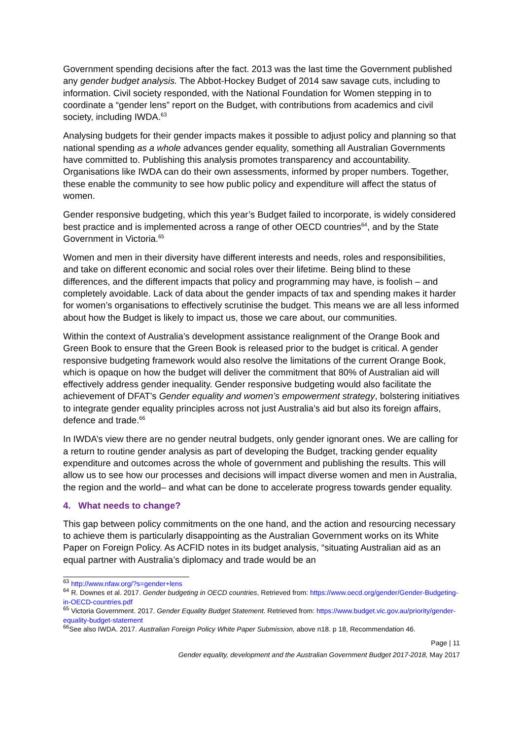Government spending decisions after the fact. 2013 was the last time the Government published any gender budget analysis. The Abbot-Hockey Budget of 2014 saw savage cuts, including to information. Civil society responded, with the National Foundation for Women stepping in to coordinate a “gender lens” report on the Budget, with contributions from academics and civil society, including IWDA.<sup>63</sup>
Analysing budgets for their gender impacts makes it possible to adjust policy and planning so that national spending as a whole advances gender equality, something all Australian Governments have committed to. Publishing this analysis promotes transparency and accountability. Organisations like IWDA can do their own assessments, informed by proper numbers. Together, these enable the community to see how public policy and expenditure will affect the status of women.
Gender responsive budgeting, which this year’s Budget failed to incorporate, is widely considered best practice and is implemented across a range of other OECD countries<sup>64</sup>, and by the State Government in Victoria.<sup>65</sup>
Women and men in their diversity have different interests and needs, roles and responsibilities, and take on different economic and social roles over their lifetime. Being blind to these differences, and the different impacts that policy and programming may have, is foolish – and completely avoidable. Lack of data about the gender impacts of tax and spending makes it harder for women’s organisations to effectively scrutinise the budget. This means we are all less informed about how the Budget is likely to impact us, those we care about, our communities.
Within the context of Australia’s development assistance realignment of the Orange Book and Green Book to ensure that the Green Book is released prior to the budget is critical. A gender responsive budgeting framework would also resolve the limitations of the current Orange Book, which is opaque on how the budget will deliver the commitment that 80% of Australian aid will effectively address gender inequality. Gender responsive budgeting would also facilitate the achievement of DFAT’s Gender equality and women’s empowerment strategy, bolstering initiatives to integrate gender equality principles across not just Australia’s aid but also its foreign affairs, defence and trade.<sup>66</sup>
In IWDA’s view there are no gender neutral budgets, only gender ignorant ones. We are calling for a return to routine gender analysis as part of developing the Budget, tracking gender equality expenditure and outcomes across the whole of government and publishing the results. This will allow us to see how our processes and decisions will impact diverse women and men in Australia, the region and the world– and what can be done to accelerate progress towards gender equality.
4. What needs to change?
This gap between policy commitments on the one hand, and the action and resourcing necessary to achieve them is particularly disappointing as the Australian Government works on its White Paper on Foreign Policy. As ACFID notes in its budget analysis, “situating Australian aid as an equal partner with Australia’s diplomacy and trade would be an
<sup>63</sup> http://www.nfaw.org/?s=gender+lens
<sup>64</sup> R. Downes et al. 2017. Gender budgeting in OECD countries, Retrieved from: https://www.oecd.org/gender/Gender-Budgeting-in-OECD-countries.pdf
<sup>65</sup> Victoria Government. 2017. Gender Equality Budget Statement. Retrieved from: https://www.budget.vic.gov.au/priority/gender-equality-budget-statement
<sup>66</sup> See also IWDA. 2017. Australian Foreign Policy White Paper Submission, above n18. p 18, Recommendation 46.
Page | 11
Gender equality, development and the Australian Government Budget 2017-2018, May 2017